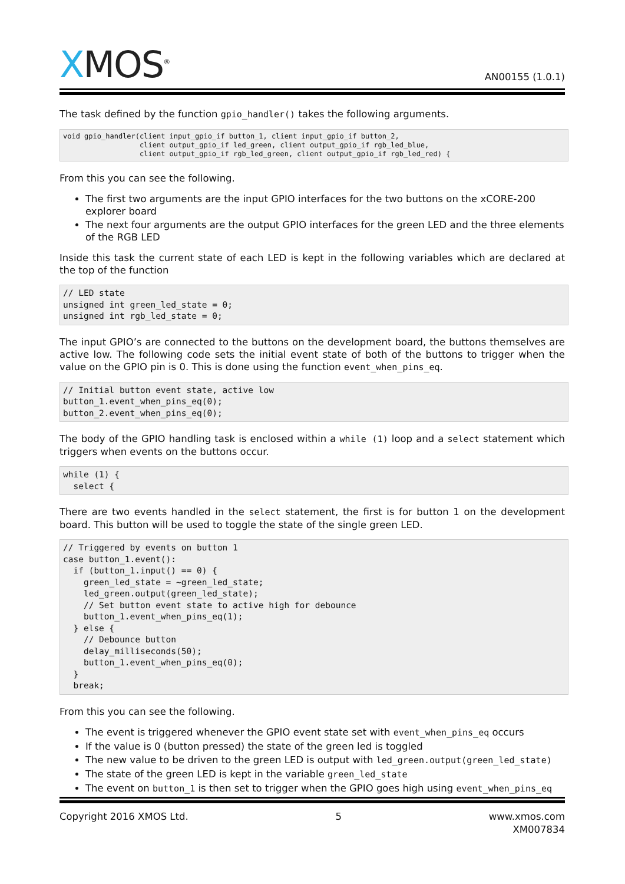XMOS<sup>®</sup>
AN00155 (1.0.1)
The task defined by the function gpio_handler() takes the following arguments.
void gpio_handler(client input_gpio_if button_1, client input_gpio_if button_2,
                  client output_gpio_if led_green, client output_gpio_if rgb_led_blue,
                  client output_gpio_if rgb_led_green, client output_gpio_if rgb_led_red) {
From this you can see the following.
The first two arguments are the input GPIO interfaces for the two buttons on the xCORE-200 explorer board
The next four arguments are the output GPIO interfaces for the green LED and the three elements of the RGB LED
Inside this task the current state of each LED is kept in the following variables which are declared at the top of the function
// LED state
unsigned int green_led_state = 0;
unsigned int rgb_led_state = 0;
The input GPIO’s are connected to the buttons on the development board, the buttons themselves are active low. The following code sets the initial event state of both of the buttons to trigger when the value on the GPIO pin is 0. This is done using the function event_when_pins_eq.
// Initial button event state, active low
button_1.event_when_pins_eq(0);
button_2.event_when_pins_eq(0);
The body of the GPIO handling task is enclosed within a while (1) loop and a select statement which triggers when events on the buttons occur.
while (1) {
  select {
There are two events handled in the select statement, the first is for button 1 on the development board. This button will be used to toggle the state of the single green LED.
// Triggered by events on button 1
case button_1.event():
  if (button_1.input() == 0) {
    green_led_state = ~green_led_state;
    led_green.output(green_led_state);
    // Set button event state to active high for debounce
    button_1.event_when_pins_eq(1);
  } else {
    // Debounce button
    delay_milliseconds(50);
    button_1.event_when_pins_eq(0);
  }
  break;
From this you can see the following.
The event is triggered whenever the GPIO event state set with event_when_pins_eq occurs
If the value is 0 (button pressed) the state of the green led is toggled
The new value to be driven to the green LED is output with led_green.output(green_led_state)
The state of the green LED is kept in the variable green_led_state
The event on button_1 is then set to trigger when the GPIO goes high using event_when_pins_eq
Copyright 2016 XMOS Ltd. 5 www.xmos.com
XM007834